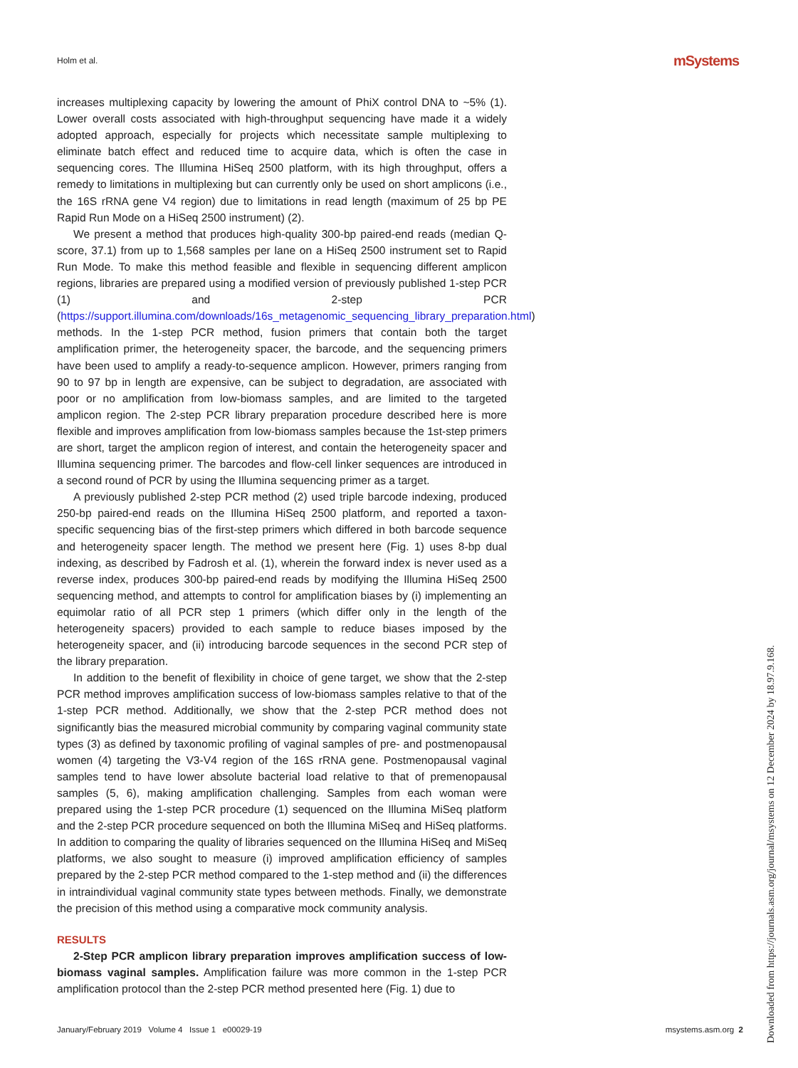Holm et al. mSystems
increases multiplexing capacity by lowering the amount of PhiX control DNA to ~5% (1). Lower overall costs associated with high-throughput sequencing have made it a widely adopted approach, especially for projects which necessitate sample multiplexing to eliminate batch effect and reduced time to acquire data, which is often the case in sequencing cores. The Illumina HiSeq 2500 platform, with its high throughput, offers a remedy to limitations in multiplexing but can currently only be used on short amplicons (i.e., the 16S rRNA gene V4 region) due to limitations in read length (maximum of 25 bp PE Rapid Run Mode on a HiSeq 2500 instrument) (2).
We present a method that produces high-quality 300-bp paired-end reads (median Q-score, 37.1) from up to 1,568 samples per lane on a HiSeq 2500 instrument set to Rapid Run Mode. To make this method feasible and flexible in sequencing different amplicon regions, libraries are prepared using a modified version of previously published 1-step PCR (1) and 2-step PCR (https://support.illumina.com/downloads/16s_metagenomic_sequencing_library_preparation.html) methods. In the 1-step PCR method, fusion primers that contain both the target amplification primer, the heterogeneity spacer, the barcode, and the sequencing primers have been used to amplify a ready-to-sequence amplicon. However, primers ranging from 90 to 97 bp in length are expensive, can be subject to degradation, are associated with poor or no amplification from low-biomass samples, and are limited to the targeted amplicon region. The 2-step PCR library preparation procedure described here is more flexible and improves amplification from low-biomass samples because the 1st-step primers are short, target the amplicon region of interest, and contain the heterogeneity spacer and Illumina sequencing primer. The barcodes and flow-cell linker sequences are introduced in a second round of PCR by using the Illumina sequencing primer as a target.
A previously published 2-step PCR method (2) used triple barcode indexing, produced 250-bp paired-end reads on the Illumina HiSeq 2500 platform, and reported a taxon-specific sequencing bias of the first-step primers which differed in both barcode sequence and heterogeneity spacer length. The method we present here (Fig. 1) uses 8-bp dual indexing, as described by Fadrosh et al. (1), wherein the forward index is never used as a reverse index, produces 300-bp paired-end reads by modifying the Illumina HiSeq 2500 sequencing method, and attempts to control for amplification biases by (i) implementing an equimolar ratio of all PCR step 1 primers (which differ only in the length of the heterogeneity spacers) provided to each sample to reduce biases imposed by the heterogeneity spacer, and (ii) introducing barcode sequences in the second PCR step of the library preparation.
In addition to the benefit of flexibility in choice of gene target, we show that the 2-step PCR method improves amplification success of low-biomass samples relative to that of the 1-step PCR method. Additionally, we show that the 2-step PCR method does not significantly bias the measured microbial community by comparing vaginal community state types (3) as defined by taxonomic profiling of vaginal samples of pre- and postmenopausal women (4) targeting the V3-V4 region of the 16S rRNA gene. Postmenopausal vaginal samples tend to have lower absolute bacterial load relative to that of premenopausal samples (5, 6), making amplification challenging. Samples from each woman were prepared using the 1-step PCR procedure (1) sequenced on the Illumina MiSeq platform and the 2-step PCR procedure sequenced on both the Illumina MiSeq and HiSeq platforms. In addition to comparing the quality of libraries sequenced on the Illumina HiSeq and MiSeq platforms, we also sought to measure (i) improved amplification efficiency of samples prepared by the 2-step PCR method compared to the 1-step method and (ii) the differences in intraindividual vaginal community state types between methods. Finally, we demonstrate the precision of this method using a comparative mock community analysis.
RESULTS
2-Step PCR amplicon library preparation improves amplification success of low-biomass vaginal samples. Amplification failure was more common in the 1-step PCR amplification protocol than the 2-step PCR method presented here (Fig. 1) due to
January/February 2019 Volume 4 Issue 1 e00029-19 msystems.asm.org 2
Downloaded from https://journals.asm.org/journal/msystems on 12 December 2024 by 18.97.9.168.